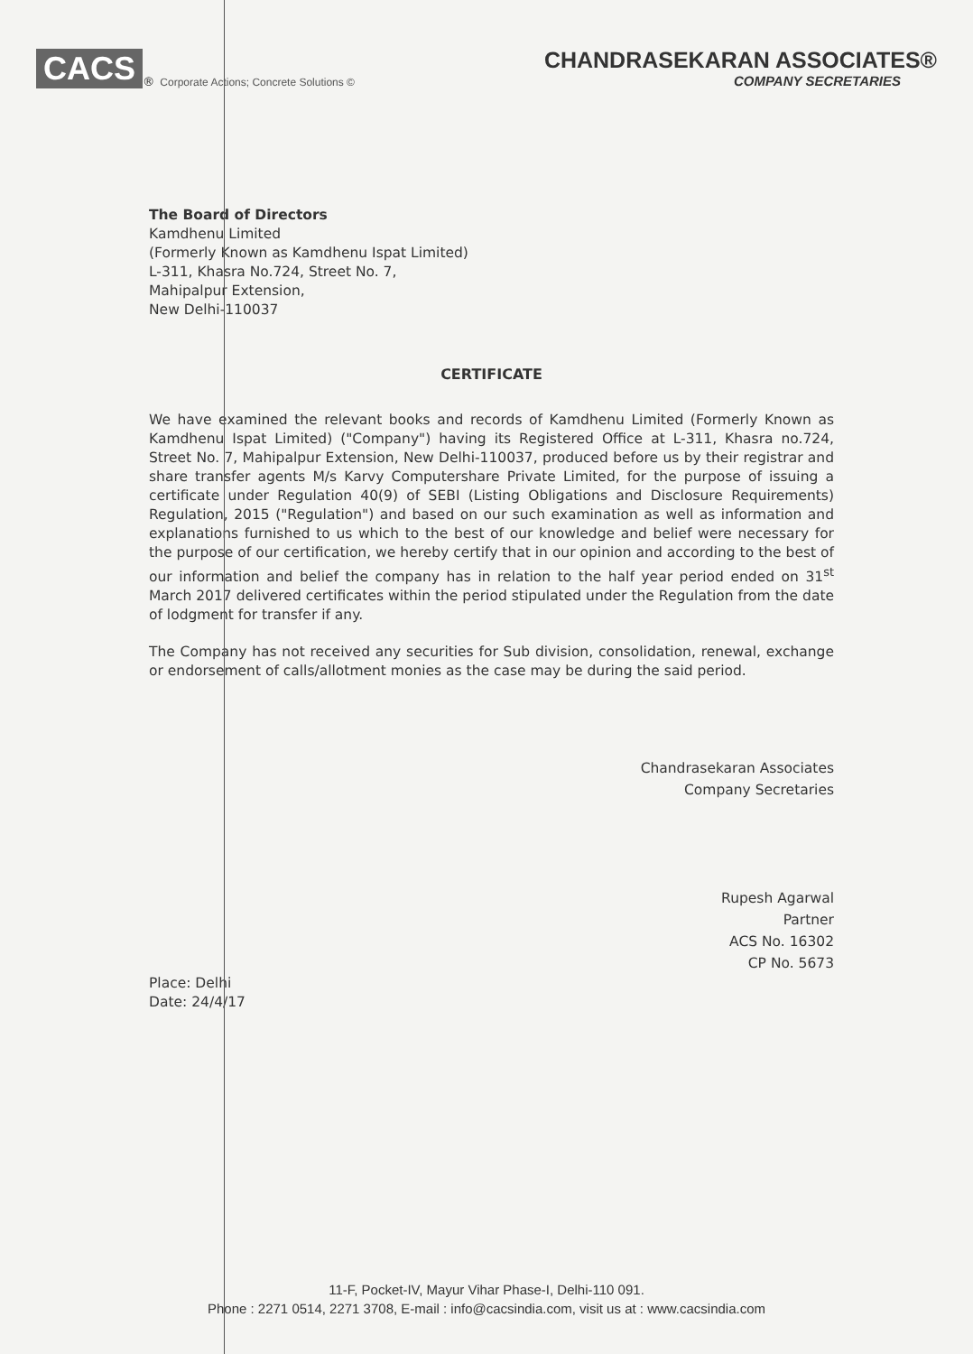CACS<sup>®</sup> Corporate Actions; Concrete Solutions ©
CHANDRASEKARAN ASSOCIATES®
COMPANY SECRETARIES
The Board of Directors
Kamdhenu Limited
(Formerly Known as Kamdhenu Ispat Limited)
L-311, Khasra No.724, Street No. 7,
Mahipalpur Extension,
New Delhi-110037
CERTIFICATE
We have examined the relevant books and records of Kamdhenu Limited (Formerly Known as Kamdhenu Ispat Limited) ("Company") having its Registered Office at L-311, Khasra no.724, Street No. 7, Mahipalpur Extension, New Delhi-110037, produced before us by their registrar and share transfer agents M/s Karvy Computershare Private Limited, for the purpose of issuing a certificate under Regulation 40(9) of SEBI (Listing Obligations and Disclosure Requirements) Regulation, 2015 ("Regulation") and based on our such examination as well as information and explanations furnished to us which to the best of our knowledge and belief were necessary for the purpose of our certification, we hereby certify that in our opinion and according to the best of our information and belief the company has in relation to the half year period ended on 31<sup>st</sup> March 2017 delivered certificates within the period stipulated under the Regulation from the date of lodgment for transfer if any.
The Company has not received any securities for Sub division, consolidation, renewal, exchange or endorsement of calls/allotment monies as the case may be during the said period.
Chandrasekaran Associates
Company Secretaries
Rupesh Agarwal
Partner
ACS No. 16302
CP No. 5673
Place: Delhi
Date: 24/4/17
11-F, Pocket-IV, Mayur Vihar Phase-I, Delhi-110 091.
Phone : 2271 0514, 2271 3708, E-mail : info@cacsindia.com, visit us at : www.cacsindia.com